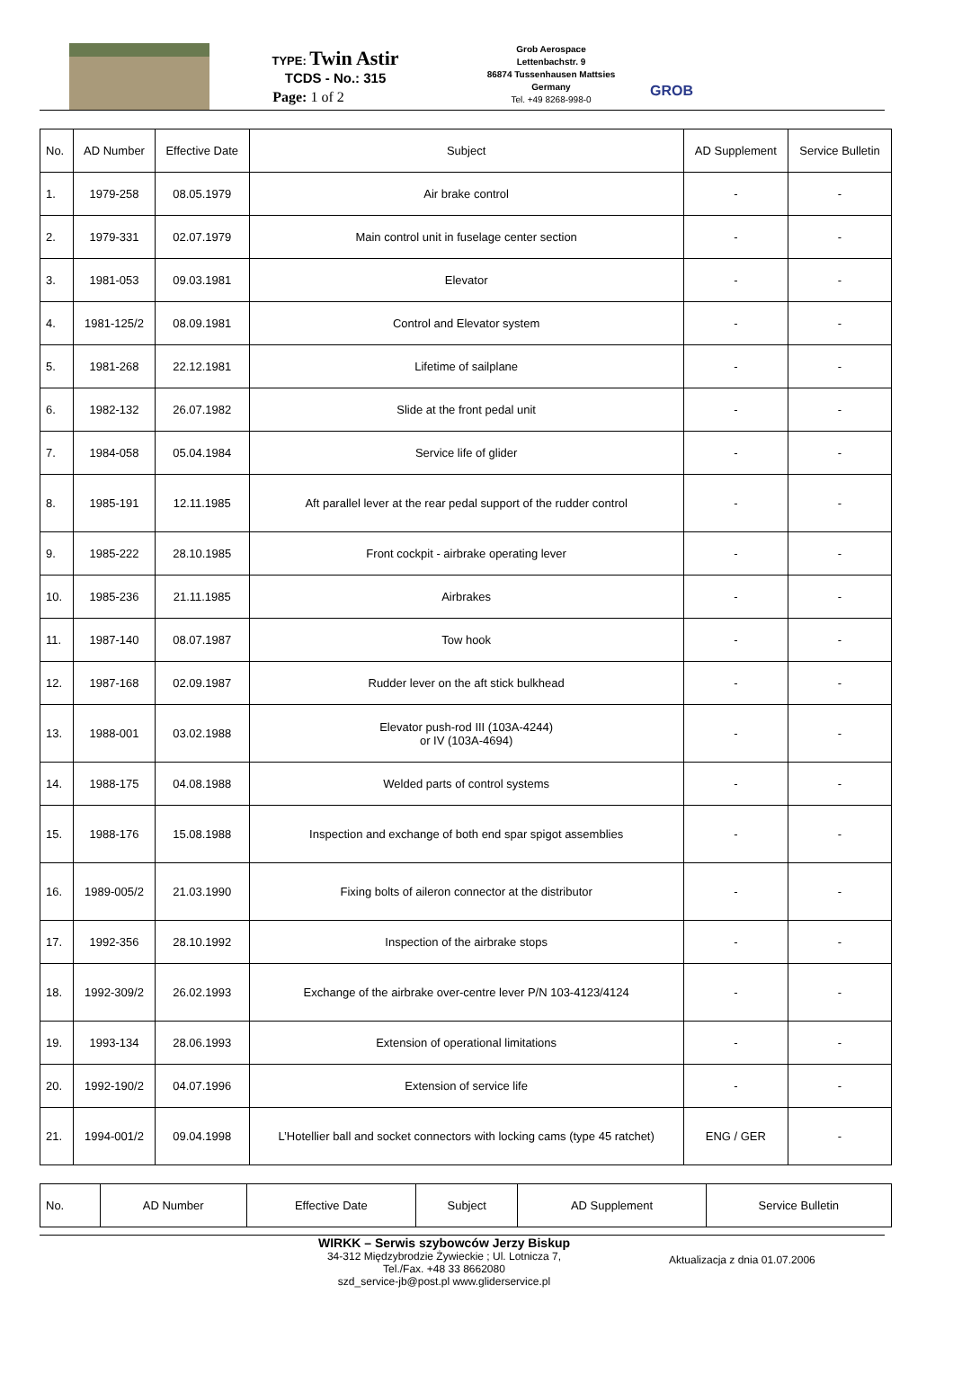TYPE: Twin Astir
TCDS - No.: 315
Page: 1 of 2
Grob Aerospace
Lettenbachstr. 9
86874 Tussenhausen Mattsies
Germany
Tel. +49 8268-998-0
GROB
| No. | AD Number | Effective Date | Subject | AD Supplement | Service Bulletin |
| 1. | 1979-258 | 08.05.1979 | Air brake control | - | - |
| 2. | 1979-331 | 02.07.1979 | Main control unit in fuselage center section | - | - |
| 3. | 1981-053 | 09.03.1981 | Elevator | - | - |
| 4. | 1981-125/2 | 08.09.1981 | Control and Elevator system | - | - |
| 5. | 1981-268 | 22.12.1981 | Lifetime of sailplane | - | - |
| 6. | 1982-132 | 26.07.1982 | Slide at the front pedal unit | - | - |
| 7. | 1984-058 | 05.04.1984 | Service life of glider | - | - |
| 8. | 1985-191 | 12.11.1985 | Aft parallel lever at the rear pedal support of the rudder control | - | - |
| 9. | 1985-222 | 28.10.1985 | Front cockpit - airbrake operating lever | - | - |
| 10. | 1985-236 | 21.11.1985 | Airbrakes | - | - |
| 11. | 1987-140 | 08.07.1987 | Tow hook | - | - |
| 12. | 1987-168 | 02.09.1987 | Rudder lever on the aft stick bulkhead | - | - |
| 13. | 1988-001 | 03.02.1988 | Elevator push-rod III (103A-4244) or IV (103A-4694) | - | - |
| 14. | 1988-175 | 04.08.1988 | Welded parts of control systems | - | - |
| 15. | 1988-176 | 15.08.1988 | Inspection and exchange of both end spar spigot assemblies | - | - |
| 16. | 1989-005/2 | 21.03.1990 | Fixing bolts of aileron connector at the distributor | - | - |
| 17. | 1992-356 | 28.10.1992 | Inspection of the airbrake stops | - | - |
| 18. | 1992-309/2 | 26.02.1993 | Exchange of the airbrake over-centre lever P/N 103-4123/4124 | - | - |
| 19. | 1993-134 | 28.06.1993 | Extension of operational limitations | - | - |
| 20. | 1992-190/2 | 04.07.1996 | Extension of service life | - | - |
| 21. | 1994-001/2 | 09.04.1998 | L’Hotellier ball and socket connectors with locking cams (type 45 ratchet) | ENG / GER | - |
| No. | AD Number | Effective Date | Subject | AD Supplement | Service Bulletin |
WIRKK – Serwis szybowców Jerzy Biskup
34-312 Międzybrodzie Żywieckie ; Ul. Lotnicza 7,
Tel./Fax. +48 33 8662080
szd_service-jb@post.pl www.gliderservice.pl
Aktualizacja z dnia 01.07.2006